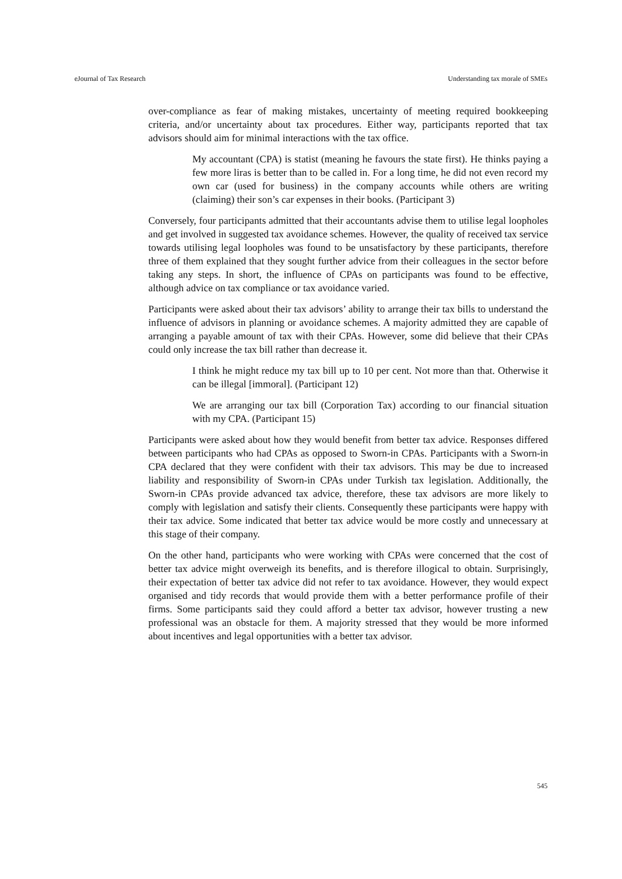eJournal of Tax Research Understanding tax morale of SMEs
over-compliance as fear of making mistakes, uncertainty of meeting required bookkeeping criteria, and/or uncertainty about tax procedures. Either way, participants reported that tax advisors should aim for minimal interactions with the tax office.
My accountant (CPA) is statist (meaning he favours the state first). He thinks paying a few more liras is better than to be called in. For a long time, he did not even record my own car (used for business) in the company accounts while others are writing (claiming) their son’s car expenses in their books. (Participant 3)
Conversely, four participants admitted that their accountants advise them to utilise legal loopholes and get involved in suggested tax avoidance schemes. However, the quality of received tax service towards utilising legal loopholes was found to be unsatisfactory by these participants, therefore three of them explained that they sought further advice from their colleagues in the sector before taking any steps. In short, the influence of CPAs on participants was found to be effective, although advice on tax compliance or tax avoidance varied.
Participants were asked about their tax advisors’ ability to arrange their tax bills to understand the influence of advisors in planning or avoidance schemes. A majority admitted they are capable of arranging a payable amount of tax with their CPAs. However, some did believe that their CPAs could only increase the tax bill rather than decrease it.
I think he might reduce my tax bill up to 10 per cent. Not more than that. Otherwise it can be illegal [immoral]. (Participant 12)
We are arranging our tax bill (Corporation Tax) according to our financial situation with my CPA. (Participant 15)
Participants were asked about how they would benefit from better tax advice. Responses differed between participants who had CPAs as opposed to Sworn-in CPAs. Participants with a Sworn-in CPA declared that they were confident with their tax advisors. This may be due to increased liability and responsibility of Sworn-in CPAs under Turkish tax legislation. Additionally, the Sworn-in CPAs provide advanced tax advice, therefore, these tax advisors are more likely to comply with legislation and satisfy their clients. Consequently these participants were happy with their tax advice. Some indicated that better tax advice would be more costly and unnecessary at this stage of their company.
On the other hand, participants who were working with CPAs were concerned that the cost of better tax advice might overweigh its benefits, and is therefore illogical to obtain. Surprisingly, their expectation of better tax advice did not refer to tax avoidance. However, they would expect organised and tidy records that would provide them with a better performance profile of their firms. Some participants said they could afford a better tax advisor, however trusting a new professional was an obstacle for them. A majority stressed that they would be more informed about incentives and legal opportunities with a better tax advisor.
545